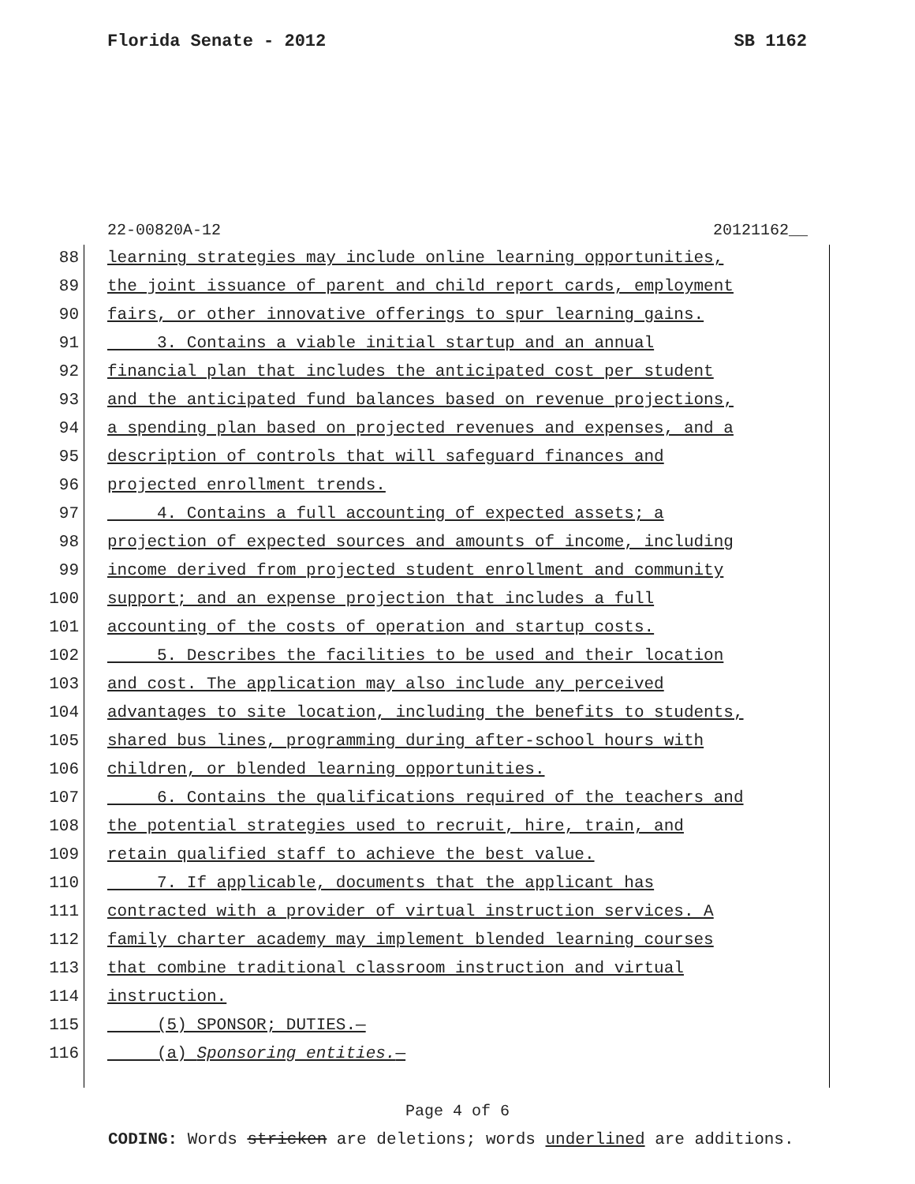Florida Senate - 2012 SB 1162
22-00820A-12 20121162__
88 learning strategies may include online learning opportunities,
89 the joint issuance of parent and child report cards, employment
90 fairs, or other innovative offerings to spur learning gains.
91 3. Contains a viable initial startup and an annual
92 financial plan that includes the anticipated cost per student
93 and the anticipated fund balances based on revenue projections,
94 a spending plan based on projected revenues and expenses, and a
95 description of controls that will safeguard finances and
96 projected enrollment trends.
97 4. Contains a full accounting of expected assets; a
98 projection of expected sources and amounts of income, including
99 income derived from projected student enrollment and community
100 support; and an expense projection that includes a full
101 accounting of the costs of operation and startup costs.
102 5. Describes the facilities to be used and their location
103 and cost. The application may also include any perceived
104 advantages to site location, including the benefits to students,
105 shared bus lines, programming during after-school hours with
106 children, or blended learning opportunities.
107 6. Contains the qualifications required of the teachers and
108 the potential strategies used to recruit, hire, train, and
109 retain qualified staff to achieve the best value.
110 7. If applicable, documents that the applicant has
111 contracted with a provider of virtual instruction services. A
112 family charter academy may implement blended learning courses
113 that combine traditional classroom instruction and virtual
114 instruction.
115 (5) SPONSOR; DUTIES.—
116 (a) Sponsoring entities.—
Page 4 of 6
CODING: Words stricken are deletions; words underlined are additions.